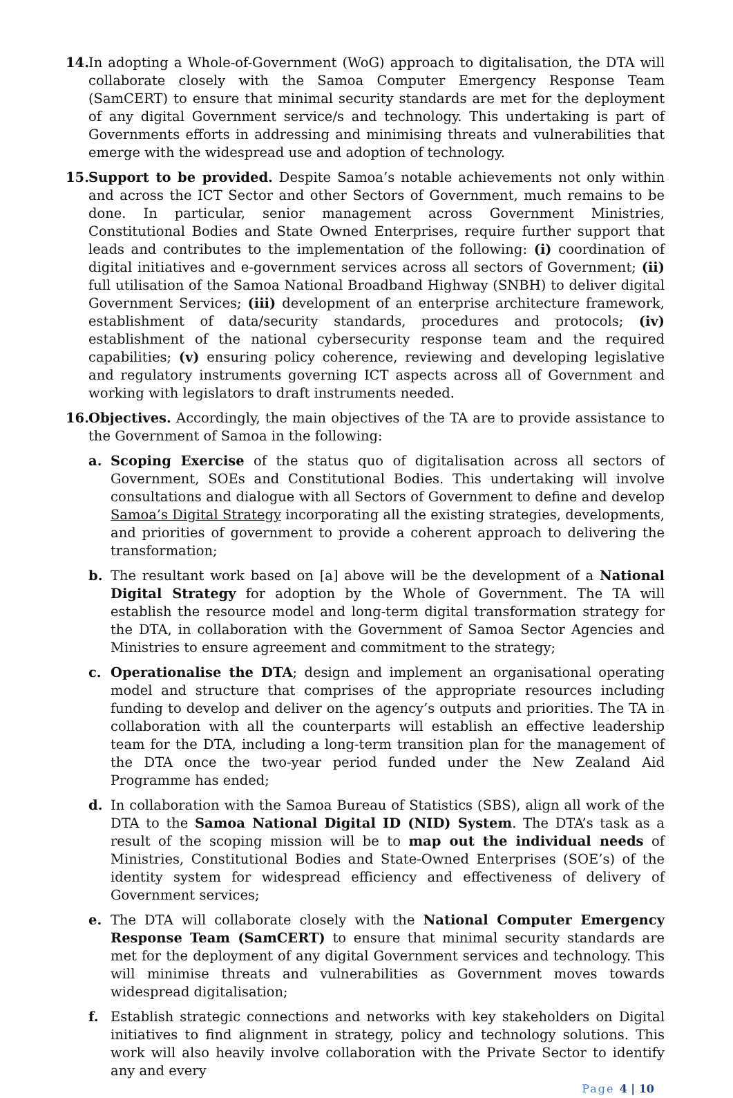14.
In adopting a Whole-of-Government (WoG) approach to digitalisation, the DTA will collaborate closely with the Samoa Computer Emergency Response Team (SamCERT) to ensure that minimal security standards are met for the deployment of any digital Government service/s and technology. This undertaking is part of Governments efforts in addressing and minimising threats and vulnerabilities that emerge with the widespread use and adoption of technology.
15.
Support to be provided. Despite Samoa’s notable achievements not only within and across the ICT Sector and other Sectors of Government, much remains to be done. In particular, senior management across Government Ministries, Constitutional Bodies and State Owned Enterprises, require further support that leads and contributes to the implementation of the following: (i) coordination of digital initiatives and e-government services across all sectors of Government; (ii) full utilisation of the Samoa National Broadband Highway (SNBH) to deliver digital Government Services; (iii) development of an enterprise architecture framework, establishment of data/security standards, procedures and protocols; (iv) establishment of the national cybersecurity response team and the required capabilities; (v) ensuring policy coherence, reviewing and developing legislative and regulatory instruments governing ICT aspects across all of Government and working with legislators to draft instruments needed.
16.
Objectives. Accordingly, the main objectives of the TA are to provide assistance to the Government of Samoa in the following:
a. Scoping Exercise of the status quo of digitalisation across all sectors of Government, SOEs and Constitutional Bodies. This undertaking will involve consultations and dialogue with all Sectors of Government to define and develop Samoa’s Digital Strategy incorporating all the existing strategies, developments, and priorities of government to provide a coherent approach to delivering the transformation;
b. The resultant work based on [a] above will be the development of a National Digital Strategy for adoption by the Whole of Government. The TA will establish the resource model and long-term digital transformation strategy for the DTA, in collaboration with the Government of Samoa Sector Agencies and Ministries to ensure agreement and commitment to the strategy;
c. Operationalise the DTA; design and implement an organisational operating model and structure that comprises of the appropriate resources including funding to develop and deliver on the agency’s outputs and priorities. The TA in collaboration with all the counterparts will establish an effective leadership team for the DTA, including a long-term transition plan for the management of the DTA once the two-year period funded under the New Zealand Aid Programme has ended;
d. In collaboration with the Samoa Bureau of Statistics (SBS), align all work of the DTA to the Samoa National Digital ID (NID) System. The DTA’s task as a result of the scoping mission will be to map out the individual needs of Ministries, Constitutional Bodies and State-Owned Enterprises (SOE’s) of the identity system for widespread efficiency and effectiveness of delivery of Government services;
e. The DTA will collaborate closely with the National Computer Emergency Response Team (SamCERT) to ensure that minimal security standards are met for the deployment of any digital Government services and technology. This will minimise threats and vulnerabilities as Government moves towards widespread digitalisation;
f. Establish strategic connections and networks with key stakeholders on Digital initiatives to find alignment in strategy, policy and technology solutions. This work will also heavily involve collaboration with the Private Sector to identify any and every
Page 4 | 10